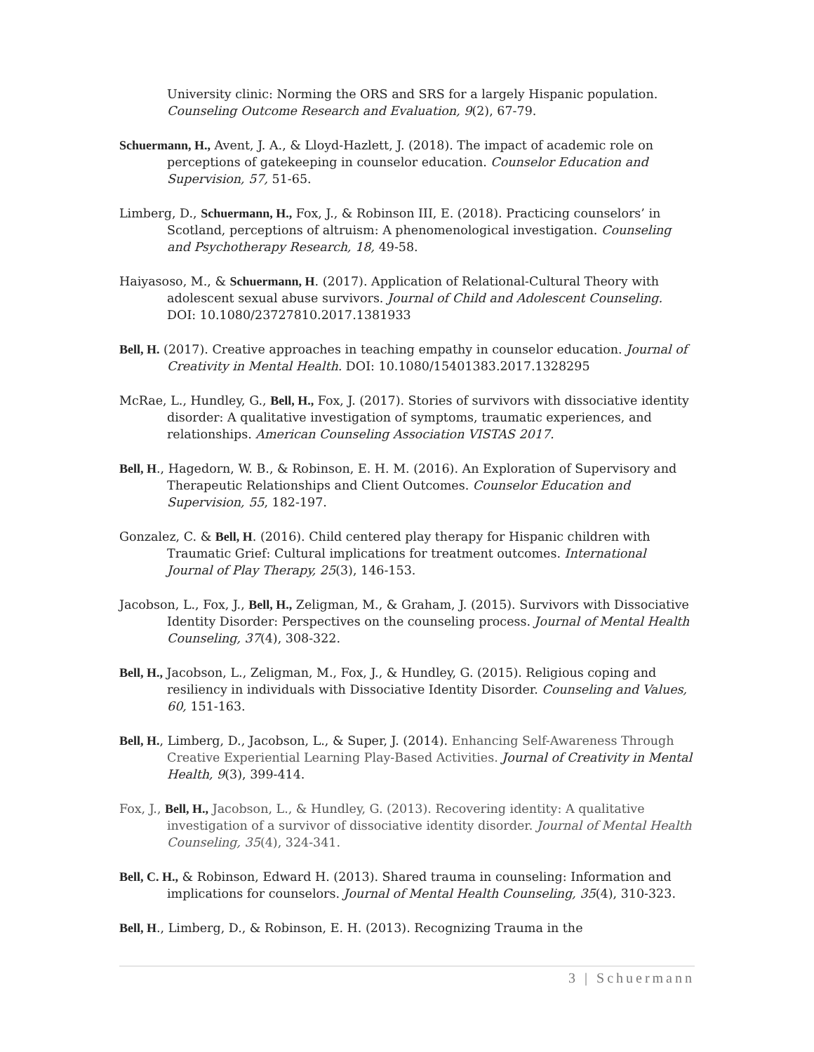University clinic: Norming the ORS and SRS for a largely Hispanic population. Counseling Outcome Research and Evaluation, 9(2), 67-79.
Schuermann, H., Avent, J. A., & Lloyd-Hazlett, J. (2018). The impact of academic role on perceptions of gatekeeping in counselor education. Counselor Education and Supervision, 57, 51-65.
Limberg, D., Schuermann, H., Fox, J., & Robinson III, E. (2018). Practicing counselors’ in Scotland, perceptions of altruism: A phenomenological investigation. Counseling and Psychotherapy Research, 18, 49-58.
Haiyasoso, M., & Schuermann, H. (2017). Application of Relational-Cultural Theory with adolescent sexual abuse survivors. Journal of Child and Adolescent Counseling. DOI: 10.1080/23727810.2017.1381933
Bell, H. (2017). Creative approaches in teaching empathy in counselor education. Journal of Creativity in Mental Health. DOI: 10.1080/15401383.2017.1328295
McRae, L., Hundley, G., Bell, H., Fox, J. (2017). Stories of survivors with dissociative identity disorder: A qualitative investigation of symptoms, traumatic experiences, and relationships. American Counseling Association VISTAS 2017.
Bell, H., Hagedorn, W. B., & Robinson, E. H. M. (2016). An Exploration of Supervisory and Therapeutic Relationships and Client Outcomes. Counselor Education and Supervision, 55, 182-197.
Gonzalez, C. & Bell, H. (2016). Child centered play therapy for Hispanic children with Traumatic Grief: Cultural implications for treatment outcomes. International Journal of Play Therapy, 25(3), 146-153.
Jacobson, L., Fox, J., Bell, H., Zeligman, M., & Graham, J. (2015). Survivors with Dissociative Identity Disorder: Perspectives on the counseling process. Journal of Mental Health Counseling, 37(4), 308-322.
Bell, H., Jacobson, L., Zeligman, M., Fox, J., & Hundley, G. (2015). Religious coping and resiliency in individuals with Dissociative Identity Disorder. Counseling and Values, 60, 151-163.
Bell, H., Limberg, D., Jacobson, L., & Super, J. (2014). Enhancing Self-Awareness Through Creative Experiential Learning Play-Based Activities. Journal of Creativity in Mental Health, 9(3), 399-414.
Fox, J., Bell, H., Jacobson, L., & Hundley, G. (2013). Recovering identity: A qualitative investigation of a survivor of dissociative identity disorder. Journal of Mental Health Counseling, 35(4), 324-341.
Bell, C. H., & Robinson, Edward H. (2013). Shared trauma in counseling: Information and implications for counselors. Journal of Mental Health Counseling, 35(4), 310-323.
Bell, H., Limberg, D., & Robinson, E. H. (2013). Recognizing Trauma in the
3 | Schuermann